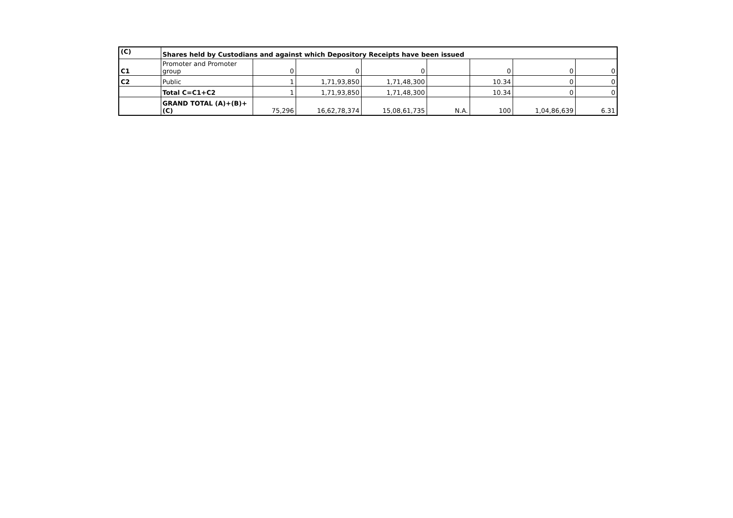| (C) | Shares held by Custodians and against which Depository Receipts have been issued | | | | | | | |
| C1 | Promoter and Promoter group | 0 | 0 | 0 | | 0 | 0 | 0 |
| C2 | Public | 1 | 1,71,93,850 | 1,71,48,300 | | 10.34 | 0 | 0 |
| | Total C=C1+C2 | 1 | 1,71,93,850 | 1,71,48,300 | | 10.34 | 0 | 0 |
| | GRAND TOTAL (A)+(B)+(C) | 75,296 | 16,62,78,374 | 15,08,61,735 | N.A. | 100 | 1,04,86,639 | 6.31 |